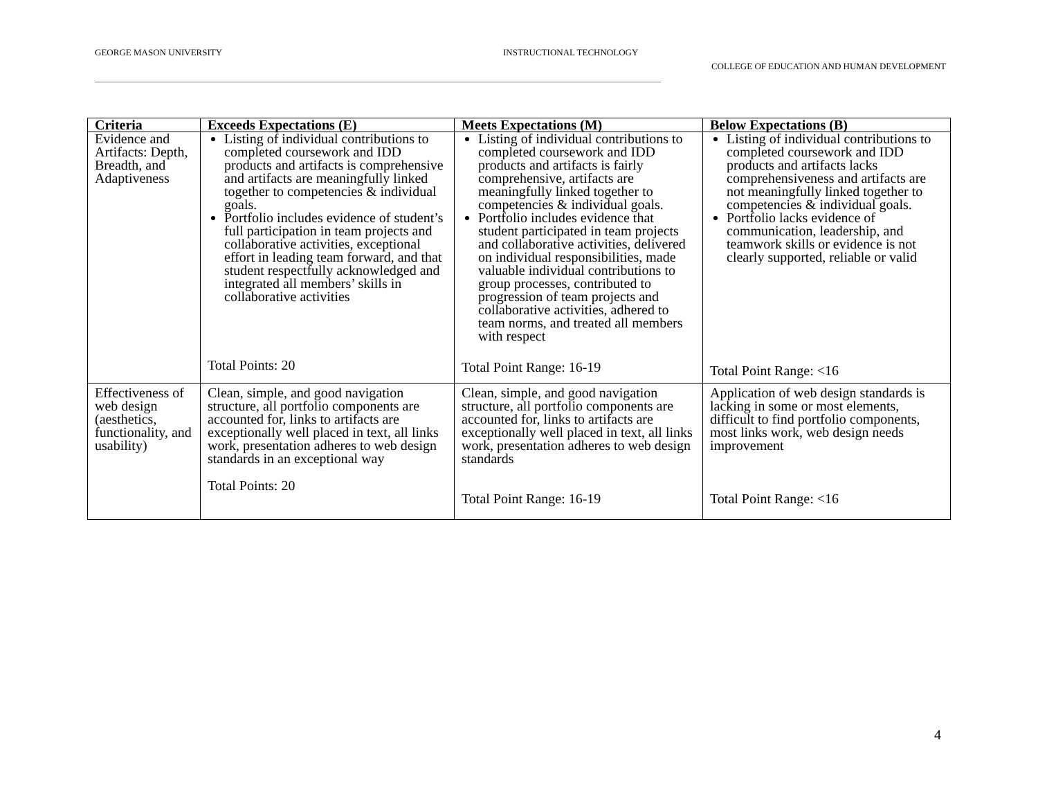GEORGE MASON UNIVERSITY INSTRUCTIONAL TECHNOLOGY
COLLEGE OF EDUCATION AND HUMAN DEVELOPMENT
| Criteria | Exceeds Expectations (E) | Meets Expectations (M) | Below Expectations (B) |
| --- | --- | --- | --- |
| Evidence and Artifacts: Depth, Breadth, and Adaptiveness | Listing of individual contributions to completed coursework and IDD products and artifacts is comprehensive and artifacts are meaningfully linked together to competencies & individual goals. Portfolio includes evidence of student’s full participation in team projects and collaborative activities, exceptional effort in leading team forward, and that student respectfully acknowledged and integrated all members’ skills in collaborative activities Total Points: 20 | Listing of individual contributions to completed coursework and IDD products and artifacts is fairly comprehensive, artifacts are meaningfully linked together to competencies & individual goals. Portfolio includes evidence that student participated in team projects and collaborative activities, delivered on individual responsibilities, made valuable individual contributions to group processes, contributed to progression of team projects and collaborative activities, adhered to team norms, and treated all members with respect Total Point Range: 16-19 | Listing of individual contributions to completed coursework and IDD products and artifacts lacks comprehensiveness and artifacts are not meaningfully linked together to competencies & individual goals. Portfolio lacks evidence of communication, leadership, and teamwork skills or evidence is not clearly supported, reliable or valid Total Point Range: <16 |
| Effectiveness of web design (aesthetics, functionality, and usability) | Clean, simple, and good navigation structure, all portfolio components are accounted for, links to artifacts are exceptionally well placed in text, all links work, presentation adheres to web design standards in an exceptional way Total Points: 20 | Clean, simple, and good navigation structure, all portfolio components are accounted for, links to artifacts are exceptionally well placed in text, all links work, presentation adheres to web design standards Total Point Range: 16-19 | Application of web design standards is lacking in some or most elements, difficult to find portfolio components, most links work, web design needs improvement Total Point Range: <16 |
4